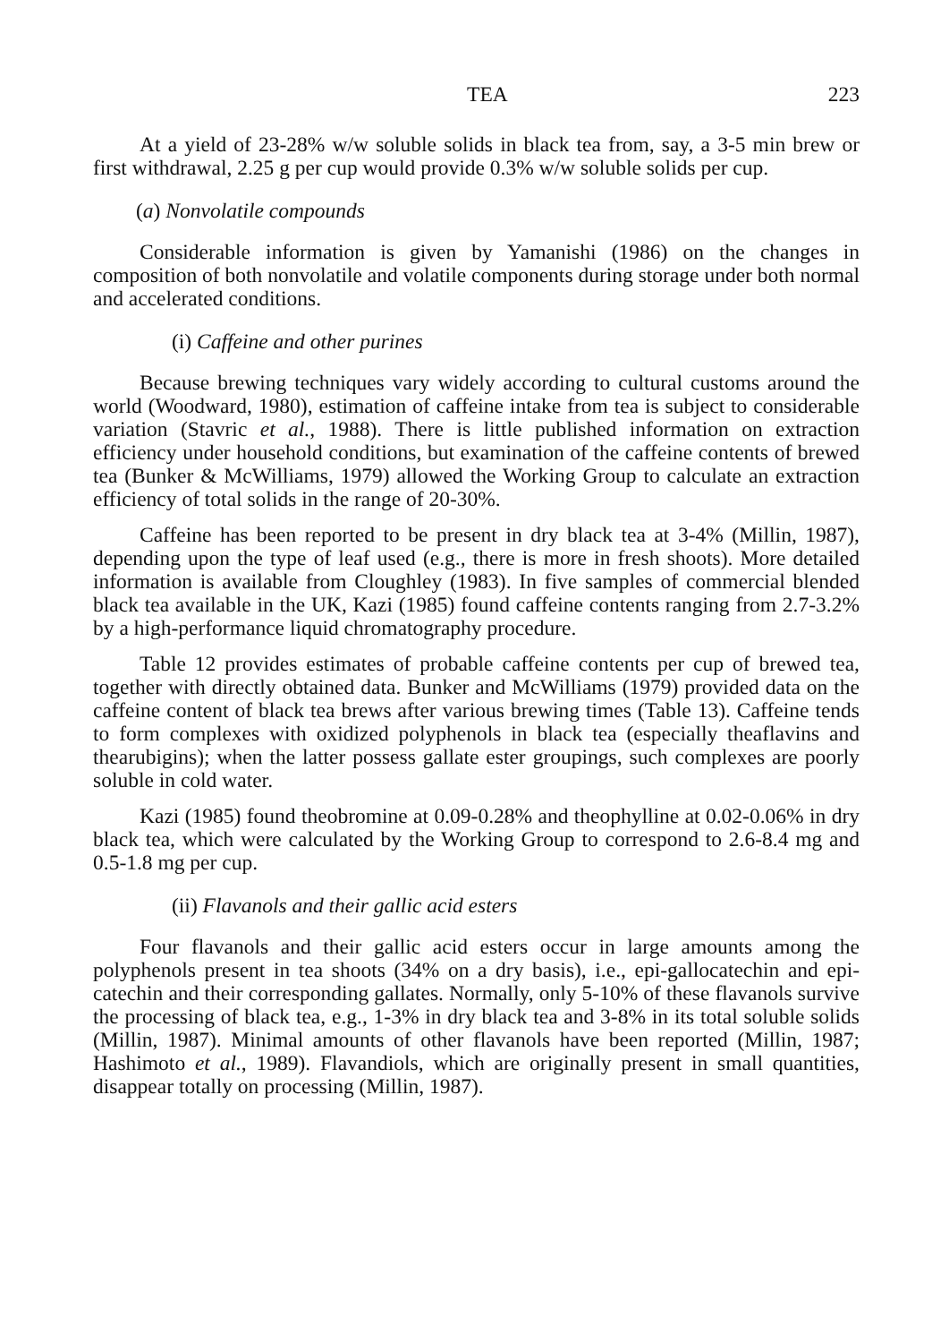TEA 223
At a yield of 23-28% w/w soluble solids in black tea from, say, a 3-5 min brew or first withdrawal, 2.25 g per cup would provide 0.3% w/w soluble solids per cup.
(a) Nonvolatile compounds
Considerable information is given by Yamanishi (1986) on the changes in composition of both nonvolatile and volatile components during storage under both normal and accelerated conditions.
(i) Caffeine and other purines
Because brewing techniques vary widely according to cultural customs around the world (Woodward, 1980), estimation of caffeine intake from tea is subject to considerable variation (Stavric et al., 1988). There is little published information on extraction efficiency under household conditions, but examination of the caffeine contents of brewed tea (Bunker & McWilliams, 1979) allowed the Working Group to calculate an extraction efficiency of total solids in the range of 20-30%.
Caffeine has been reported to be present in dry black tea at 3-4% (Millin, 1987), depending upon the type of leaf used (e.g., there is more in fresh shoots). More detailed information is available from Cloughley (1983). In five samples of commercial blended black tea available in the UK, Kazi (1985) found caffeine contents ranging from 2.7-3.2% by a high-performance liquid chromatography procedure.
Table 12 provides estimates of probable caffeine contents per cup of brewed tea, together with directly obtained data. Bunker and McWilliams (1979) provided data on the caffeine content of black tea brews after various brewing times (Table 13). Caffeine tends to form complexes with oxidized polyphenols in black tea (especially theaflavins and thearubigins); when the latter possess gallate ester groupings, such complexes are poorly soluble in cold water.
Kazi (1985) found theobromine at 0.09-0.28% and theophylline at 0.02-0.06% in dry black tea, which were calculated by the Working Group to correspond to 2.6-8.4 mg and 0.5-1.8 mg per cup.
(ii) Flavanols and their gallic acid esters
Four flavanols and their gallic acid esters occur in large amounts among the polyphenols present in tea shoots (34% on a dry basis), i.e., epi-gallocatechin and epi-catechin and their corresponding gallates. Normally, only 5-10% of these flavanols survive the processing of black tea, e.g., 1-3% in dry black tea and 3-8% in its total soluble solids (Millin, 1987). Minimal amounts of other flavanols have been reported (Millin, 1987; Hashimoto et al., 1989). Flavandiols, which are originally present in small quantities, disappear totally on processing (Millin, 1987).